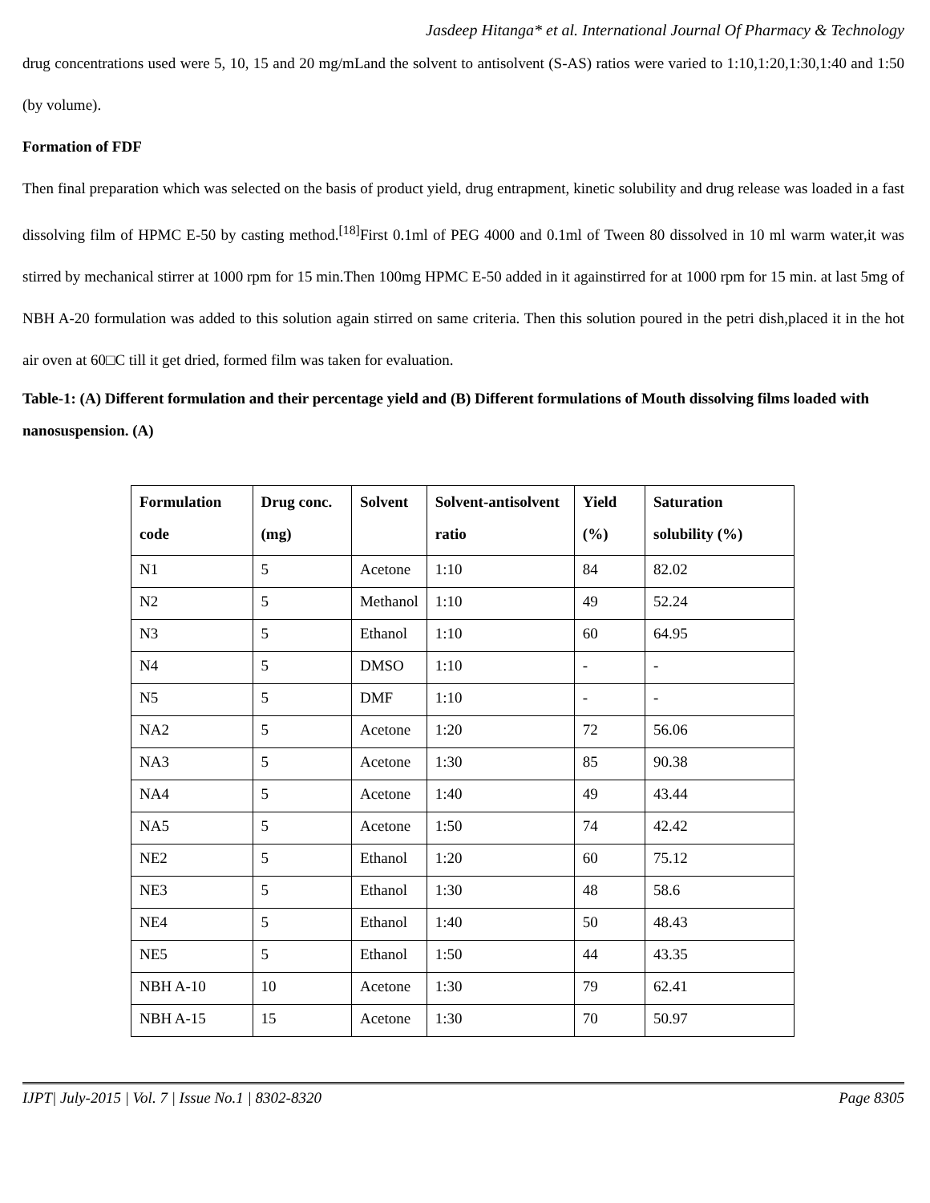Jasdeep Hitanga* et al. International Journal Of Pharmacy & Technology
drug concentrations used were 5, 10, 15 and 20 mg/mLand the solvent to antisolvent (S-AS) ratios were varied to 1:10,1:20,1:30,1:40 and 1:50 (by volume).
Formation of FDF
Then final preparation which was selected on the basis of product yield, drug entrapment, kinetic solubility and drug release was loaded in a fast dissolving film of HPMC E-50 by casting method.<sup>[18]</sup>First 0.1ml of PEG 4000 and 0.1ml of Tween 80 dissolved in 10 ml warm water,it was stirred by mechanical stirrer at 1000 rpm for 15 min.Then 100mg HPMC E-50 added in it againstirred for at 1000 rpm for 15 min. at last 5mg of NBH A-20 formulation was added to this solution again stirred on same criteria. Then this solution poured in the petri dish,placed it in the hot air oven at 60□C till it get dried, formed film was taken for evaluation.
Table-1: (A) Different formulation and their percentage yield and (B) Different formulations of Mouth dissolving films loaded with nanosuspension. (A)
| Formulation code | Drug conc. (mg) | Solvent | Solvent-antisolvent ratio | Yield (%) | Saturation solubility (%) |
| --- | --- | --- | --- | --- | --- |
| N1 | 5 | Acetone | 1:10 | 84 | 82.02 |
| N2 | 5 | Methanol | 1:10 | 49 | 52.24 |
| N3 | 5 | Ethanol | 1:10 | 60 | 64.95 |
| N4 | 5 | DMSO | 1:10 | - | - |
| N5 | 5 | DMF | 1:10 | - | - |
| NA2 | 5 | Acetone | 1:20 | 72 | 56.06 |
| NA3 | 5 | Acetone | 1:30 | 85 | 90.38 |
| NA4 | 5 | Acetone | 1:40 | 49 | 43.44 |
| NA5 | 5 | Acetone | 1:50 | 74 | 42.42 |
| NE2 | 5 | Ethanol | 1:20 | 60 | 75.12 |
| NE3 | 5 | Ethanol | 1:30 | 48 | 58.6 |
| NE4 | 5 | Ethanol | 1:40 | 50 | 48.43 |
| NE5 | 5 | Ethanol | 1:50 | 44 | 43.35 |
| NBH A-10 | 10 | Acetone | 1:30 | 79 | 62.41 |
| NBH A-15 | 15 | Acetone | 1:30 | 70 | 50.97 |
IJPT| July-2015 | Vol. 7 | Issue No.1 | 8302-8320 Page 8305